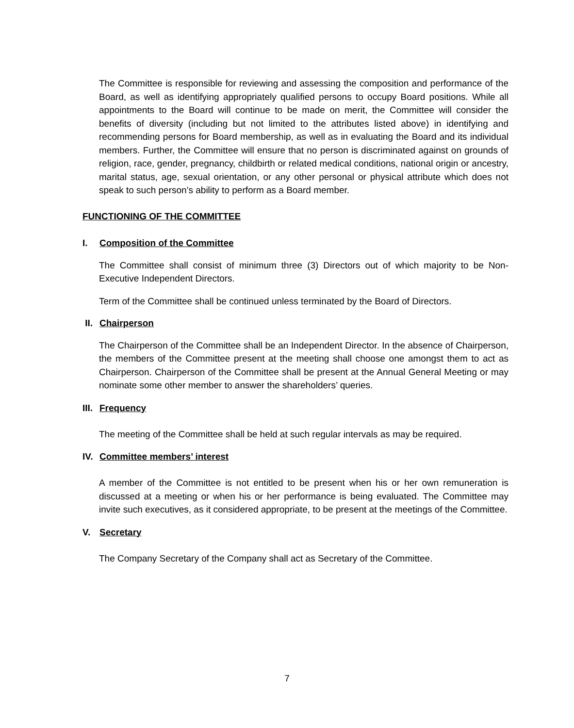The Committee is responsible for reviewing and assessing the composition and performance of the Board, as well as identifying appropriately qualified persons to occupy Board positions. While all appointments to the Board will continue to be made on merit, the Committee will consider the benefits of diversity (including but not limited to the attributes listed above) in identifying and recommending persons for Board membership, as well as in evaluating the Board and its individual members. Further, the Committee will ensure that no person is discriminated against on grounds of religion, race, gender, pregnancy, childbirth or related medical conditions, national origin or ancestry, marital status, age, sexual orientation, or any other personal or physical attribute which does not speak to such person’s ability to perform as a Board member.
FUNCTIONING OF THE COMMITTEE
I. Composition of the Committee
The Committee shall consist of minimum three (3) Directors out of which majority to be Non-Executive Independent Directors.
Term of the Committee shall be continued unless terminated by the Board of Directors.
II. Chairperson
The Chairperson of the Committee shall be an Independent Director. In the absence of Chairperson, the members of the Committee present at the meeting shall choose one amongst them to act as Chairperson. Chairperson of the Committee shall be present at the Annual General Meeting or may nominate some other member to answer the shareholders’ queries.
III. Frequency
The meeting of the Committee shall be held at such regular intervals as may be required.
IV. Committee members’ interest
A member of the Committee is not entitled to be present when his or her own remuneration is discussed at a meeting or when his or her performance is being evaluated. The Committee may invite such executives, as it considered appropriate, to be present at the meetings of the Committee.
V. Secretary
The Company Secretary of the Company shall act as Secretary of the Committee.
7